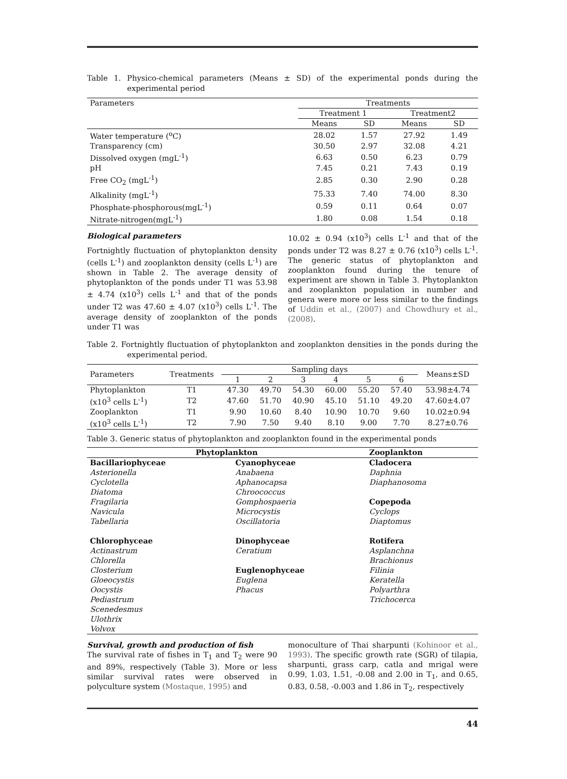Table 1. Physico-chemical parameters (Means ± SD) of the experimental ponds during the experimental period
| Parameters | Treatments | | | |
| --- | --- | --- | --- | --- |
| | Treatment 1 | | Treatment2 | |
| | Means | SD | Means | SD |
| Water temperature (<sup>o</sup>C) | 28.02 | 1.57 | 27.92 | 1.49 |
| Transparency (cm) | 30.50 | 2.97 | 32.08 | 4.21 |
| Dissolved oxygen (mgL<sup>-1</sup>) | 6.63 | 0.50 | 6.23 | 0.79 |
| pH | 7.45 | 0.21 | 7.43 | 0.19 |
| Free CO<sub>2</sub> (mgL<sup>-1</sup>) | 2.85 | 0.30 | 2.90 | 0.28 |
| Alkalinity (mgL<sup>-1</sup>) | 75.33 | 7.40 | 74.00 | 8.30 |
| Phosphate-phosphorous(mgL<sup>-1</sup>) | 0.59 | 0.11 | 0.64 | 0.07 |
| Nitrate-nitrogen(mgL<sup>-1</sup>) | 1.80 | 0.08 | 1.54 | 0.18 |
Biological parameters
Fortnightly fluctuation of phytoplankton density (cells L<sup>-1</sup>) and zooplankton density (cells L<sup>-1</sup>) are shown in Table 2. The average density of phytoplankton of the ponds under T1 was 53.98 ± 4.74 (x10<sup>3</sup>) cells L<sup>-1</sup> and that of the ponds under T2 was 47.60 ± 4.07 (x10<sup>3</sup>) cells L<sup>-1</sup>. The average density of zooplankton of the ponds under T1 was
10.02 ± 0.94 (x10<sup>3</sup>) cells L<sup>-1</sup> and that of the ponds under T2 was 8.27 ± 0.76 (x10<sup>3</sup>) cells L<sup>-1</sup>. The generic status of phytoplankton and zooplankton found during the tenure of experiment are shown in Table 3. Phytoplankton and zooplankton population in number and genera were more or less similar to the findings of Uddin et al., (2007) and Chowdhury et al., (2008).
Table 2. Fortnightly fluctuation of phytoplankton and zooplankton densities in the ponds during the experimental period.
| Parameters | Treatments | Sampling days | | | | | | Means±SD |
| --- | --- | --- | --- | --- | --- | --- | --- | --- |
| | | 1 | 2 | 3 | 4 | 5 | 6 | |
| Phytoplankton | T1 | 47.30 | 49.70 | 54.30 | 60.00 | 55.20 | 57.40 | 53.98±4.74 |
| (x10<sup>3</sup> cells L<sup>-1</sup>) | T2 | 47.60 | 51.70 | 40.90 | 45.10 | 51.10 | 49.20 | 47.60±4.07 |
| Zooplankton | T1 | 9.90 | 10.60 | 8.40 | 10.90 | 10.70 | 9.60 | 10.02±0.94 |
| (x10<sup>3</sup> cells L<sup>-1</sup>) | T2 | 7.90 | 7.50 | 9.40 | 8.10 | 9.00 | 7.70 | 8.27±0.76 |
Table 3. Generic status of phytoplankton and zooplankton found in the experimental ponds
| Phytoplankton | | Zooplankton |
| --- | --- | --- |
| Bacillariophyceae | Cyanophyceae | Cladocera |
| Asterionella | Anabaena | Daphnia |
| Cyclotella | Aphanocapsa | Diaphanosoma |
| Diatoma | Chroococcus | |
| Fragilaria | Gomphospaeria | Copepoda |
| Navicula | Microcystis | Cyclops |
| Tabellaria | Oscillatoria | Diaptomus |
| Chlorophyceae | Dinophyceae | Rotifera |
| Actinastrum | Ceratium | Asplanchna |
| Chlorella | | Brachionus |
| Closterium | Euglenophyceae | Filinia |
| Gloeocystis | Euglena | Keratella |
| Oocystis | Phacus | Polyarthra |
| Pediastrum | | Trichocerca |
| Scenedesmus | | |
| Ulothrix | | |
| Volvox | | |
Survival, growth and production of fish
The survival rate of fishes in T<sub>1</sub> and T<sub>2</sub> were 90 and 89%, respectively (Table 3). More or less similar survival rates were observed in polyculture system (Mostaque, 1995) and
monoculture of Thai sharpunti (Kohinoor et al., 1993). The specific growth rate (SGR) of tilapia, sharpunti, grass carp, catla and mrigal were 0.99, 1.03, 1.51, -0.08 and 2.00 in T<sub>1</sub>, and 0.65, 0.83, 0.58, -0.003 and 1.86 in T<sub>2</sub>, respectively
44